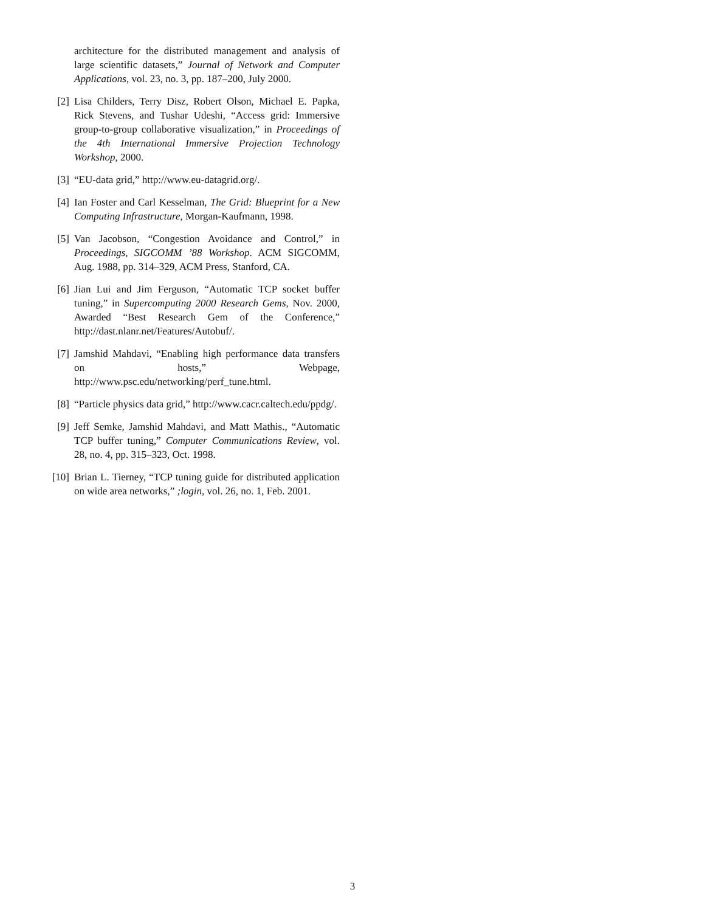architecture for the distributed management and analysis of large scientific datasets,” Journal of Network and Computer Applications, vol. 23, no. 3, pp. 187–200, July 2000.
[2] Lisa Childers, Terry Disz, Robert Olson, Michael E. Papka, Rick Stevens, and Tushar Udeshi, “Access grid: Immersive group-to-group collaborative visualization,” in Proceedings of the 4th International Immersive Projection Technology Workshop, 2000.
[3] “EU-data grid,” http://www.eu-datagrid.org/.
[4] Ian Foster and Carl Kesselman, The Grid: Blueprint for a New Computing Infrastructure, Morgan-Kaufmann, 1998.
[5] Van Jacobson, “Congestion Avoidance and Control,” in Proceedings, SIGCOMM ’88 Workshop. ACM SIGCOMM, Aug. 1988, pp. 314–329, ACM Press, Stanford, CA.
[6] Jian Lui and Jim Ferguson, “Automatic TCP socket buffer tuning,” in Supercomputing 2000 Research Gems, Nov. 2000, Awarded “Best Research Gem of the Conference,” http://dast.nlanr.net/Features/Autobuf/.
[7] Jamshid Mahdavi, “Enabling high performance data transfers on hosts,” Webpage, http://www.psc.edu/networking/perf_tune.html.
[8] “Particle physics data grid,” http://www.cacr.caltech.edu/ppdg/.
[9] Jeff Semke, Jamshid Mahdavi, and Matt Mathis., “Automatic TCP buffer tuning,” Computer Communications Review, vol. 28, no. 4, pp. 315–323, Oct. 1998.
[10] Brian L. Tierney, “TCP tuning guide for distributed application on wide area networks,” ;login, vol. 26, no. 1, Feb. 2001.
3